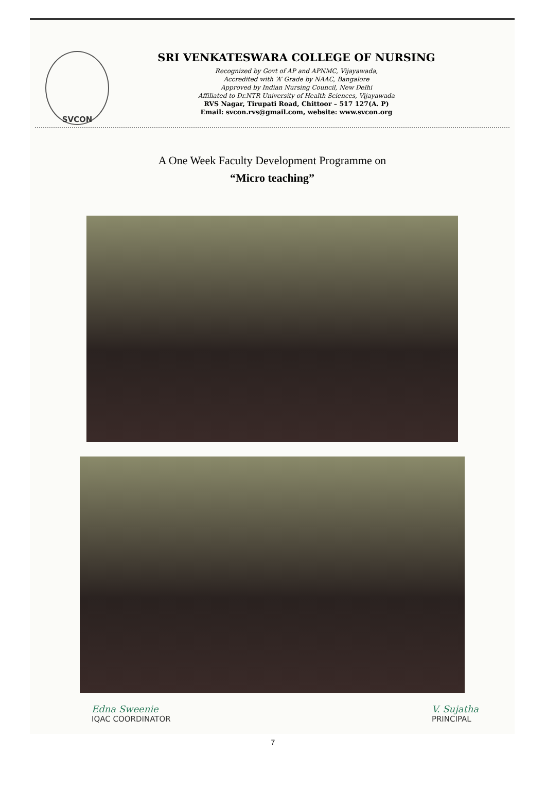SVCON
SRI VENKATESWARA COLLEGE OF NURSING
Recognized by Govt of AP and APNMC, Vijayawada,
Accredited with ‘A’ Grade by NAAC, Bangalore
Approved by Indian Nursing Council, New Delhi
Affiliated to Dr.NTR University of Health Sciences, Vijayawada
RVS Nagar, Tirupati Road, Chittoor – 517 127(A. P)
Email: svcon.rvs@gmail.com, website: www.svcon.org
A One Week Faculty Development Programme on
“Micro teaching”
Edna Sweenie
IQAC COORDINATOR
V. Sujatha
PRINCIPAL
7